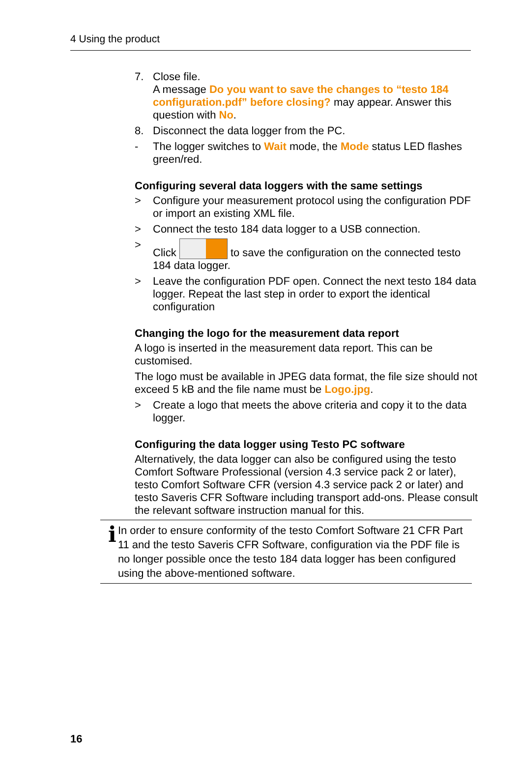4 Using the product
7. Close file.
A message Do you want to save the changes to “testo 184 configuration.pdf” before closing? may appear. Answer this question with No.
8. Disconnect the data logger from the PC.
- The logger switches to Wait mode, the Mode status LED flashes green/red.
Configuring several data loggers with the same settings
> Configure your measurement protocol using the configuration PDF or import an existing XML file.
> Connect the testo 184 data logger to a USB connection.
> Click to save the configuration on the connected testo 184 data logger.
> Leave the configuration PDF open. Connect the next testo 184 data logger. Repeat the last step in order to export the identical configuration
Changing the logo for the measurement data report
A logo is inserted in the measurement data report. This can be customised.
The logo must be available in JPEG data format, the file size should not exceed 5 kB and the file name must be Logo.jpg.
> Create a logo that meets the above criteria and copy it to the data logger.
Configuring the data logger using Testo PC software
Alternatively, the data logger can also be configured using the testo Comfort Software Professional (version 4.3 service pack 2 or later), testo Comfort Software CFR (version 4.3 service pack 2 or later) and testo Saveris CFR Software including transport add-ons. Please consult the relevant software instruction manual for this.
i
In order to ensure conformity of the testo Comfort Software 21 CFR Part 11 and the testo Saveris CFR Software, configuration via the PDF file is no longer possible once the testo 184 data logger has been configured using the above-mentioned software.
16